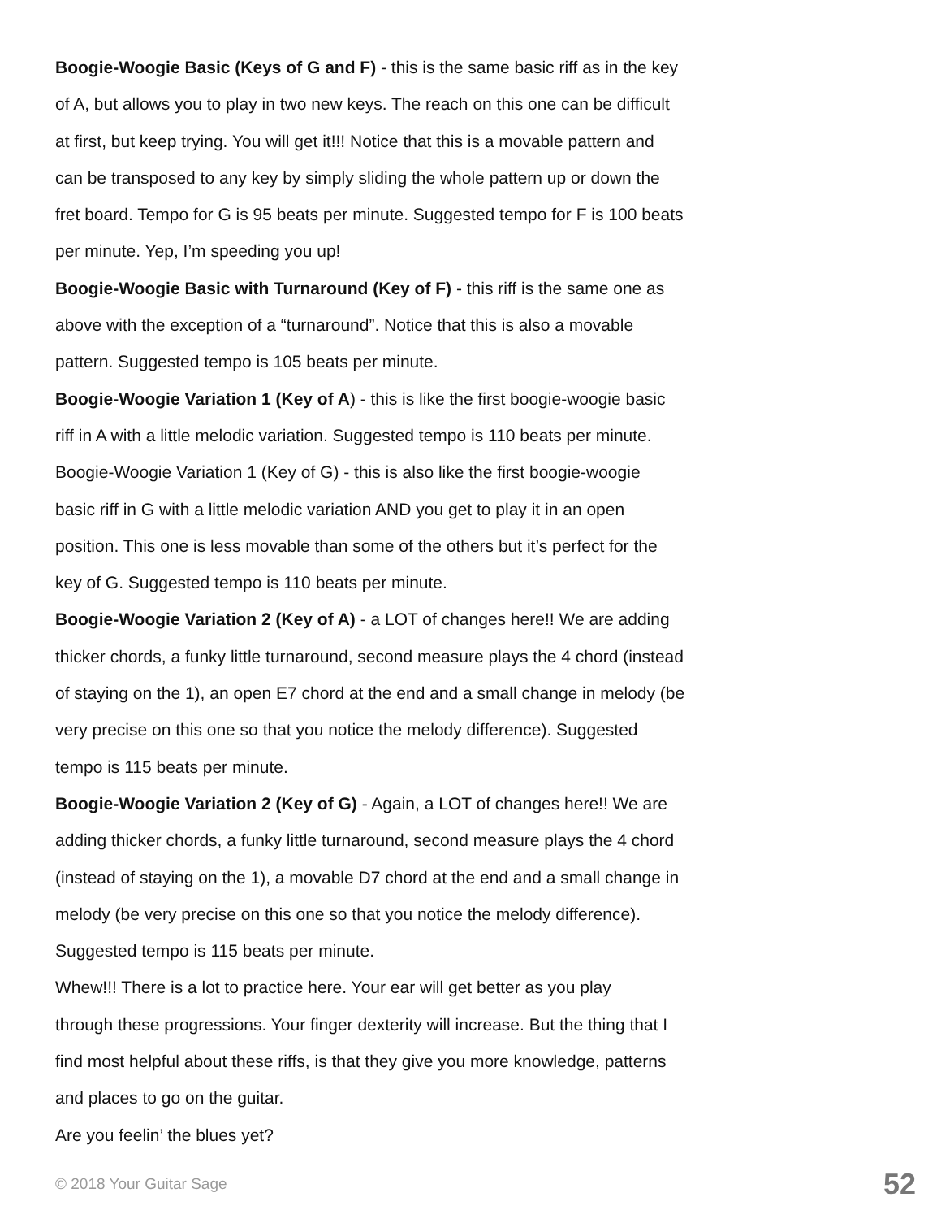Boogie-Woogie Basic (Keys of G and F) - this is the same basic riff as in the key
of A, but allows you to play in two new keys. The reach on this one can be difficult
at first, but keep trying. You will get it!!! Notice that this is a movable pattern and
can be transposed to any key by simply sliding the whole pattern up or down the
fret board. Tempo for G is 95 beats per minute. Suggested tempo for F is 100 beats
per minute. Yep, I’m speeding you up!
Boogie-Woogie Basic with Turnaround (Key of F) - this riff is the same one as
above with the exception of a “turnaround”. Notice that this is also a movable
pattern. Suggested tempo is 105 beats per minute.
Boogie-Woogie Variation 1 (Key of A) - this is like the first boogie-woogie basic
riff in A with a little melodic variation. Suggested tempo is 110 beats per minute.
Boogie-Woogie Variation 1 (Key of G) - this is also like the first boogie-woogie
basic riff in G with a little melodic variation AND you get to play it in an open
position. This one is less movable than some of the others but it’s perfect for the
key of G. Suggested tempo is 110 beats per minute.
Boogie-Woogie Variation 2 (Key of A) - a LOT of changes here!! We are adding
thicker chords, a funky little turnaround, second measure plays the 4 chord (instead
of staying on the 1), an open E7 chord at the end and a small change in melody (be
very precise on this one so that you notice the melody difference). Suggested
tempo is 115 beats per minute.
Boogie-Woogie Variation 2 (Key of G) - Again, a LOT of changes here!! We are
adding thicker chords, a funky little turnaround, second measure plays the 4 chord
(instead of staying on the 1), a movable D7 chord at the end and a small change in
melody (be very precise on this one so that you notice the melody difference).
Suggested tempo is 115 beats per minute.
Whew!!! There is a lot to practice here. Your ear will get better as you play
through these progressions. Your finger dexterity will increase. But the thing that I
find most helpful about these riffs, is that they give you more knowledge, patterns
and places to go on the guitar.
Are you feelin’ the blues yet?
© 2018 Your Guitar Sage 52